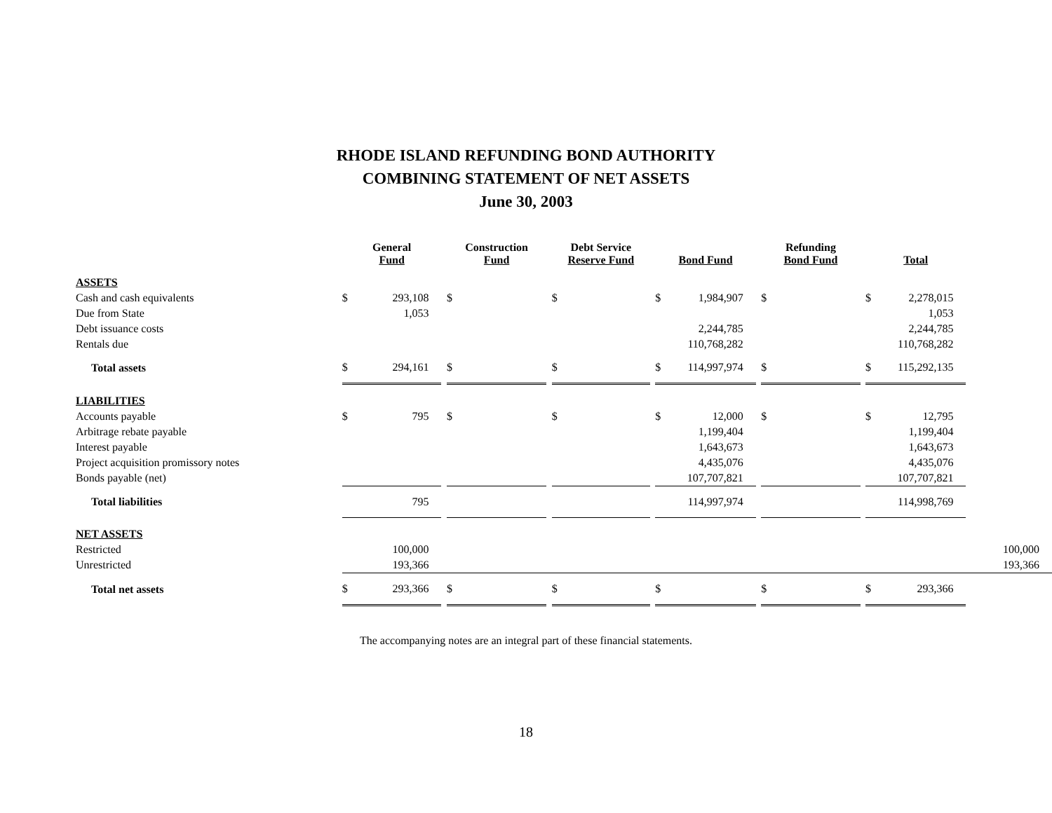RHODE ISLAND REFUNDING BOND AUTHORITY
COMBINING STATEMENT OF NET ASSETS
June 30, 2003
| | General Fund | | | Construction Fund | | | Debt Service Reserve Fund | | | Bond Fund | | | Refunding Bond Fund | | | Total | | |
| --- | --- | --- | --- | --- | --- | --- | --- | --- | --- | --- | --- | --- | --- | --- | --- | --- | --- | --- |
| ASSETS | | | | | | | | | | | | | | | | | | |
| Cash and cash equivalents | $ | 293,108 | | $ | | | $ | | | $ | 1,984,907 | | $ | | | $ | 2,278,015 | |
| Due from State | | 1,053 | | | | | | | | | | | | | | | 1,053 | |
| Debt issuance costs | | | | | | | | | | | 2,244,785 | | | | | | 2,244,785 | |
| Rentals due | | | | | | | | | | | 110,768,282 | | | | | | 110,768,282 | |
| Total assets | $ | 294,161 | | $ | | | $ | | | $ | 114,997,974 | | $ | | | $ | 115,292,135 | |
| LIABILITIES | | | | | | | | | | | | | | | | | | |
| Accounts payable | $ | 795 | | $ | | | $ | | | $ | 12,000 | | $ | | | $ | 12,795 | |
| Arbitrage rebate payable | | | | | | | | | | | 1,199,404 | | | | | | 1,199,404 | |
| Interest payable | | | | | | | | | | | 1,643,673 | | | | | | 1,643,673 | |
| Project acquisition promissory notes | | | | | | | | | | | 4,435,076 | | | | | | 4,435,076 | |
| Bonds payable (net) | | | | | | | | | | | 107,707,821 | | | | | | 107,707,821 | |
| Total liabilities | | 795 | | | | | | | | | 114,997,974 | | | | | | 114,998,769 | |
| NET ASSETS | | | | | | | | | | | | | | | | | | |
| Restricted | | 100,000 | | | | | | | | | | | | | | | | 100,000 |
| Unrestricted | | 193,366 | | | | | | | | | | | | | | | | 193,366 |
| Total net assets | $ | 293,366 | | $ | | | $ | | | $ | | | $ | | | $ | 293,366 | |
The accompanying notes are an integral part of these financial statements.
18